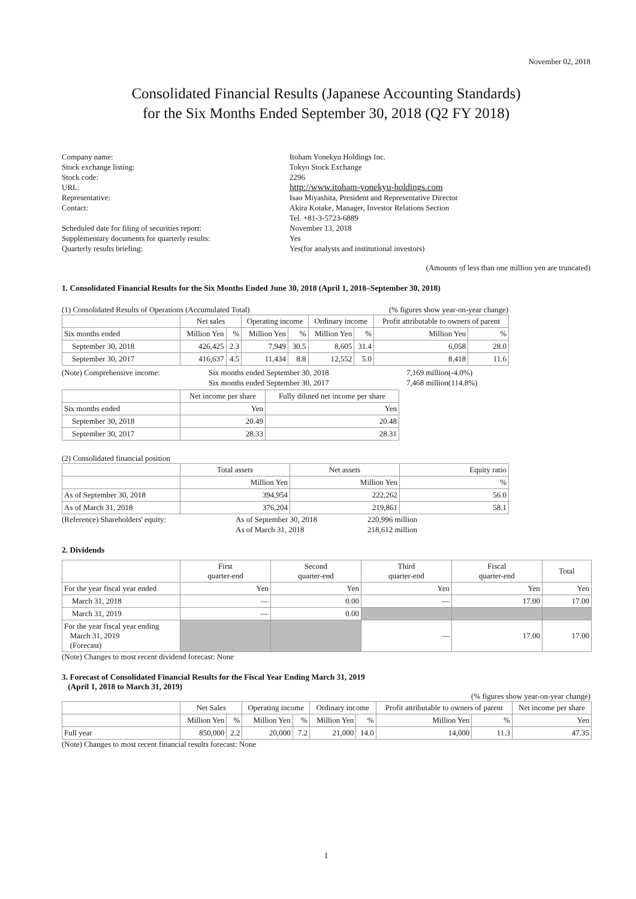November 02, 2018
Consolidated Financial Results (Japanese Accounting Standards)
for the Six Months Ended September 30, 2018 (Q2 FY 2018)
| Company name: | Itoham Yonekyu Holdings Inc. |
| Stock exchange listing: | Tokyo Stock Exchange |
| Stock code: | 2296 |
| URL: | http://www.itoham-yonekyu-holdings.com |
| Representative: | Isao Miyashita, President and Representative Director |
| Contact: | Akira Kotake, Manager, Investor Relations Section Tel. +81-3-5723-6889 |
| Scheduled date for filing of securities report: | November 13, 2018 |
| Supplementary documents for quarterly results: | Yes |
| Quarterly results briefing: | Yes(for analysts and institutional investors) |
(Amounts of less than one million yen are truncated)
1. Consolidated Financial Results for the Six Months Ended June 30, 2018 (April 1, 2018–September 30, 2018)
(1) Consolidated Results of Operations (Accumulated Total) (% figures show year-on-year change)
| | Net sales | | Operating income | | Ordinary income | | Profit attributable to owners of parent | |
| --- | --- | --- | --- | --- | --- | --- | --- | --- |
| Six months ended | Million Yen | % | Million Yen | % | Million Yen | % | Million Yen | % |
| September 30, 2018 | 426,425 | 2.3 | 7,949 | 30.5 | 8,605 | 31.4 | 6,058 | 28.0 |
| September 30, 2017 | 416,637 | 4.5 | 11,434 | 8.8 | 12,552 | 5.0 | 8,418 | 11.6 |
| (Note) Comprehensive income: | Six months ended September 30, 2018 Six months ended September 30, 2017 | 7,169 7,468 | million(-4.0%) million(114.8%) |
| | Net income per share | Fully diluted net income per share |
| --- | --- | --- |
| Six months ended | Yen | Yen |
| September 30, 2018 | 20.49 | 20.48 |
| September 30, 2017 | 28.33 | 28.31 |
(2) Consolidated financial position
| | Total assets | Net assets | Equity ratio |
| --- | --- | --- | --- |
| | Million Yen | Million Yen | % |
| As of September 30, 2018 | 394,954 | 222,262 | 56.0 |
| As of March 31, 2018 | 376,204 | 219,861 | 58.1 |
| (Reference) Shareholders' equity: | As of September 30, 2018 As of March 31, 2018 | 220,996 million 218,612 million |
2. Dividends
| | First quarter-end | Second quarter-end | Third quarter-end | Fiscal quarter-end | Total |
| --- | --- | --- | --- | --- | --- |
| For the year fiscal year ended | Yen | Yen | Yen | Yen | Yen |
| March 31, 2018 | — | 0.00 | — | 17.00 | 17.00 |
| March 31, 2019 | — | 0.00 | | | |
| For the year fiscal year ending March 31, 2019 (Forecast) | | | — | 17.00 | 17.00 |
(Note) Changes to most recent dividend forecast: None
3. Forecast of Consolidated Financial Results for the Fiscal Year Ending March 31, 2019
(April 1, 2018 to March 31, 2019)
(% figures show year-on-year change)
| | Net Sales | | Operating income | | Ordinary income | | Profit attributable to owners of parent | | Net income per share |
| --- | --- | --- | --- | --- | --- | --- | --- | --- | --- |
| | Million Yen | % | Million Yen | % | Million Yen | % | Million Yen | % | Yen |
| Full year | 850,000 | 2.2 | 20,000 | 7.2 | 21,000 | 14.0 | 14,000 | 11.3 | 47.35 |
(Note) Changes to most recent financial results forecast: None
1